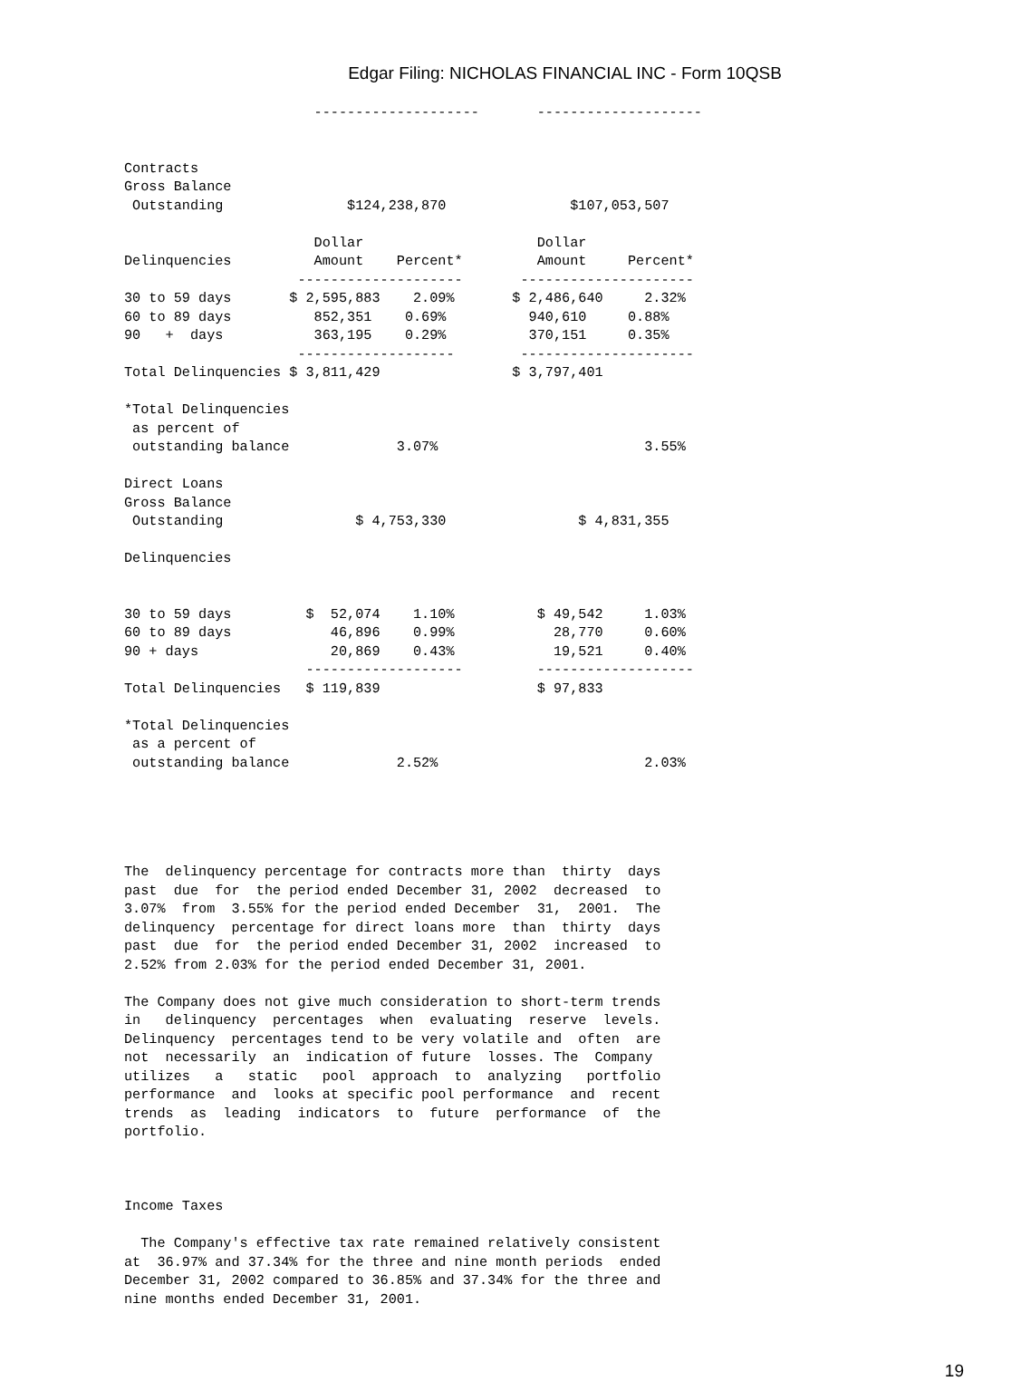Edgar Filing: NICHOLAS FINANCIAL INC - Form 10QSB
                       --------------------       --------------------


Contracts
Gross Balance
 Outstanding               $124,238,870               $107,053,507

                       Dollar                     Dollar
Delinquencies          Amount    Percent*         Amount     Percent*
                     --------------------       ---------------------
30 to 59 days       $ 2,595,883    2.09%       $ 2,486,640     2.32%
60 to 89 days          852,351    0.69%          940,610     0.88%
90   +  days           363,195    0.29%          370,151     0.35%
                     -------------------        ---------------------
Total Delinquencies $ 3,811,429                $ 3,797,401

*Total Delinquencies
 as percent of
 outstanding balance             3.07%                         3.55%

Direct Loans
Gross Balance
 Outstanding                $ 4,753,330                $ 4,831,355

Delinquencies


30 to 59 days         $  52,074    1.10%          $ 49,542     1.03%
60 to 89 days            46,896    0.99%            28,770     0.60%
90 + days                20,869    0.43%            19,521     0.40%
                      -------------------         -------------------
Total Delinquencies   $ 119,839                   $ 97,833

*Total Delinquencies
 as a percent of
 outstanding balance             2.52%                         2.03%
The  delinquency percentage for contracts more than  thirty  days
past  due  for  the period ended December 31, 2002  decreased  to
3.07%  from  3.55% for the period ended December  31,  2001.  The
delinquency  percentage for direct loans more  than  thirty  days
past  due  for  the period ended December 31, 2002  increased  to
2.52% from 2.03% for the period ended December 31, 2001.

The Company does not give much consideration to short-term trends
in   delinquency  percentages  when  evaluating  reserve  levels.
Delinquency  percentages tend to be very volatile and  often  are
not  necessarily  an  indication of future  losses. The  Company
utilizes   a   static   pool  approach  to  analyzing   portfolio
performance  and  looks at specific pool performance  and  recent
trends  as  leading  indicators  to  future  performance  of  the
portfolio.



Income Taxes

  The Company's effective tax rate remained relatively consistent
at  36.97% and 37.34% for the three and nine month periods  ended
December 31, 2002 compared to 36.85% and 37.34% for the three and
nine months ended December 31, 2001.
19